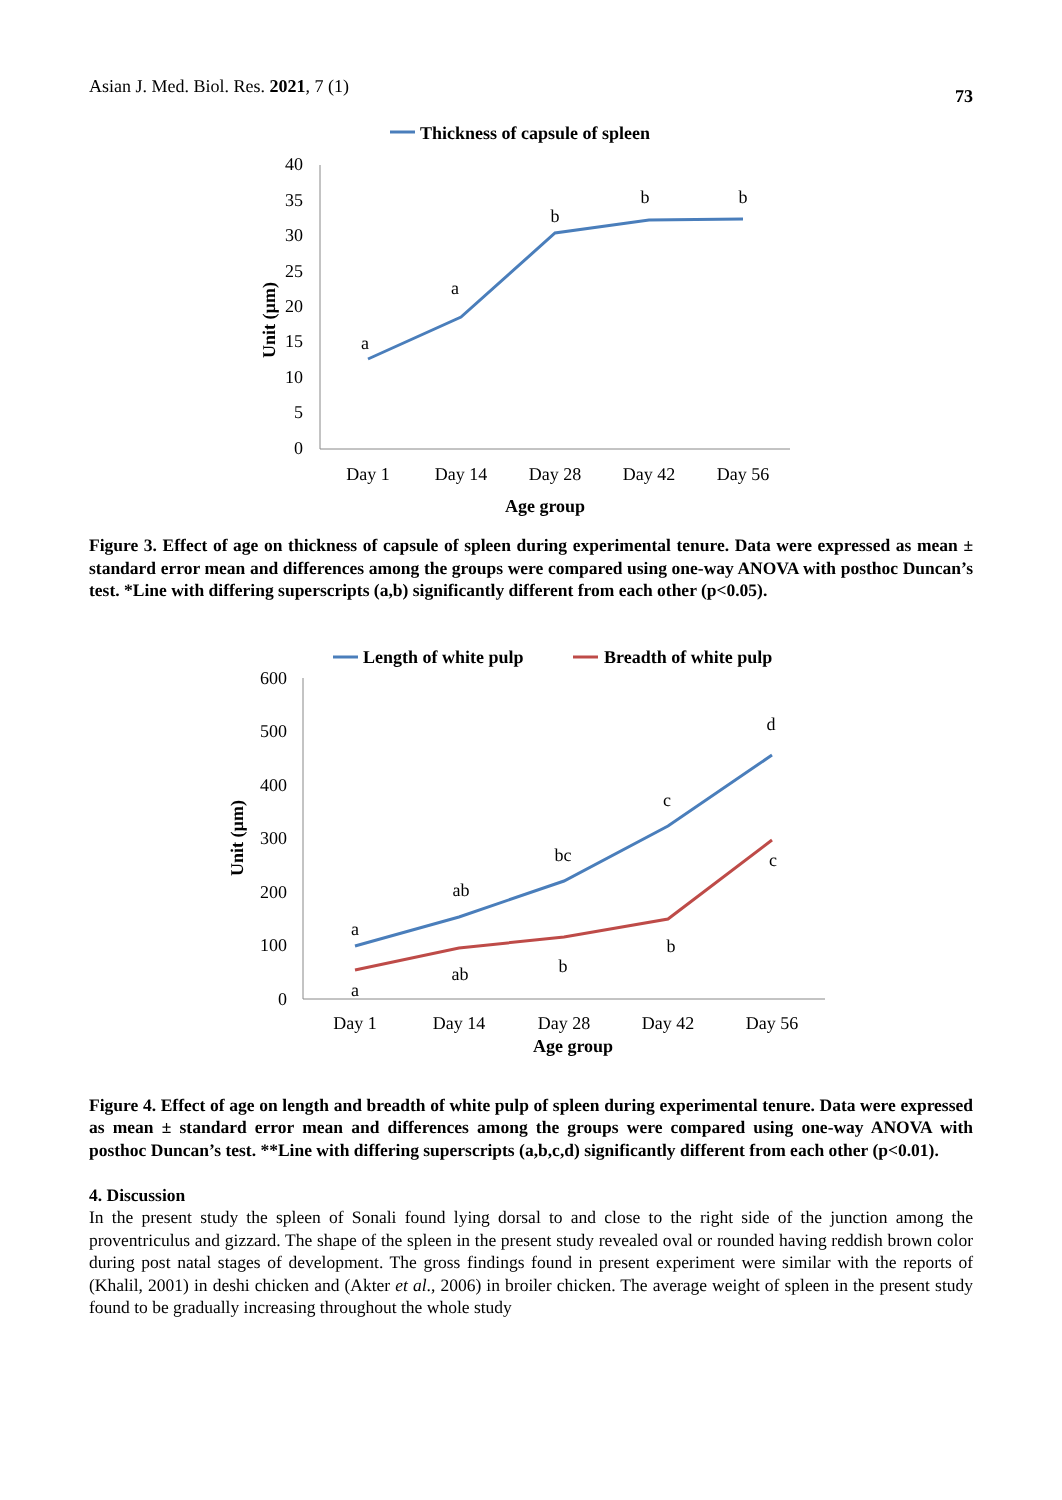Asian J. Med. Biol. Res. 2021, 7 (1) 73
Thickness of capsule of spleen
40
35
30
25
20
15
10
5
0
a
a
b
b
b
Day 1
Day 14
Day 28
Day 42
Day 56
Age group
Unit (µm)
Figure 3. Effect of age on thickness of capsule of spleen during experimental tenure. Data were expressed as mean ± standard error mean and differences among the groups were compared using one-way ANOVA with posthoc Duncan’s test. *Line with differing superscripts (a,b) significantly different from each other (p<0.05).
Length of white pulp
Breadth of white pulp
600
500
400
300
200
100
0
a
ab
bc
c
d
a
ab
b
b
c
Day 1
Day 14
Day 28
Day 42
Day 56
Age group
Unit (µm)
Figure 4. Effect of age on length and breadth of white pulp of spleen during experimental tenure. Data were expressed as mean ± standard error mean and differences among the groups were compared using one-way ANOVA with posthoc Duncan’s test. **Line with differing superscripts (a,b,c,d) significantly different from each other (p<0.01).
4. Discussion
In the present study the spleen of Sonali found lying dorsal to and close to the right side of the junction among the proventriculus and gizzard. The shape of the spleen in the present study revealed oval or rounded having reddish brown color during post natal stages of development. The gross findings found in present experiment were similar with the reports of (Khalil, 2001) in deshi chicken and (Akter et al., 2006) in broiler chicken. The average weight of spleen in the present study found to be gradually increasing throughout the whole study